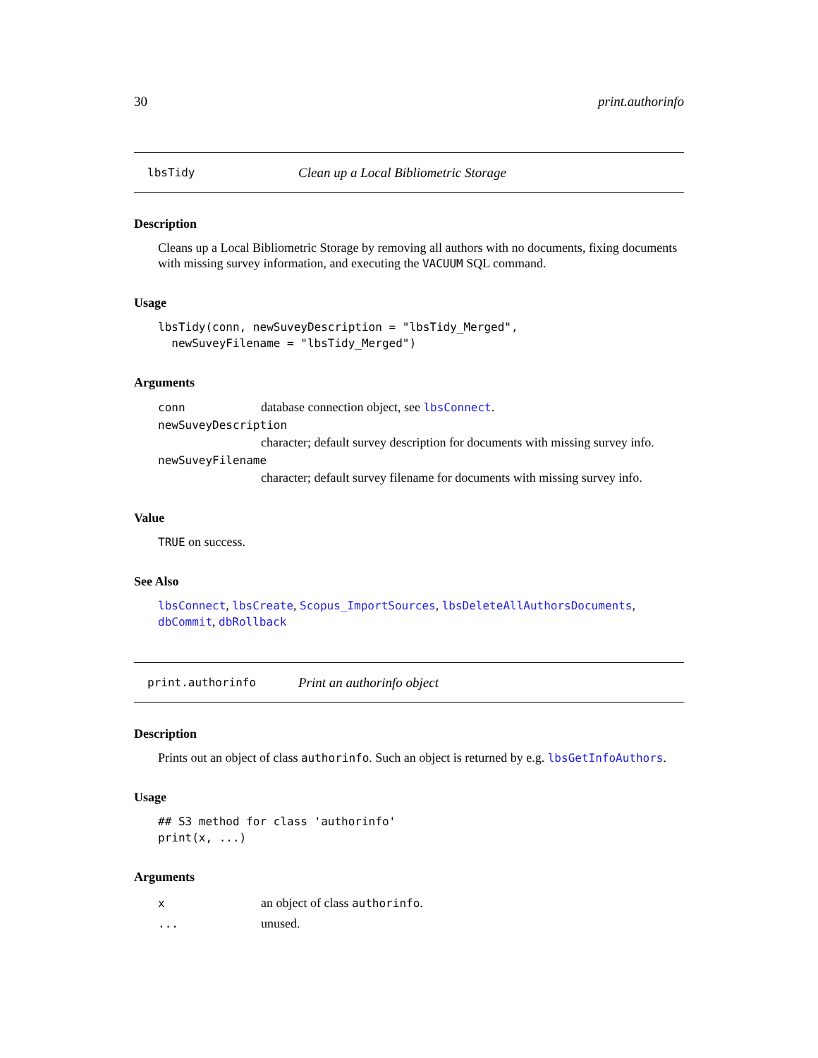30 print.authorinfo
lbsTidy Clean up a Local Bibliometric Storage
Description
Cleans up a Local Bibliometric Storage by removing all authors with no documents, fixing documents with missing survey information, and executing the VACUUM SQL command.
Usage
lbsTidy(conn, newSuveyDescription = "lbsTidy_Merged",
  newSuveyFilename = "lbsTidy_Merged")
Arguments
conn database connection object, see lbsConnect.
newSuveyDescription
character; default survey description for documents with missing survey info.
newSuveyFilename
character; default survey filename for documents with missing survey info.
Value
TRUE on success.
See Also
lbsConnect, lbsCreate, Scopus_ImportSources, lbsDeleteAllAuthorsDocuments, dbCommit, dbRollback
print.authorinfo Print an authorinfo object
Description
Prints out an object of class authorinfo. Such an object is returned by e.g. lbsGetInfoAuthors.
Usage
## S3 method for class 'authorinfo'
print(x, ...)
Arguments
xan object of class authorinfo.
... unused.